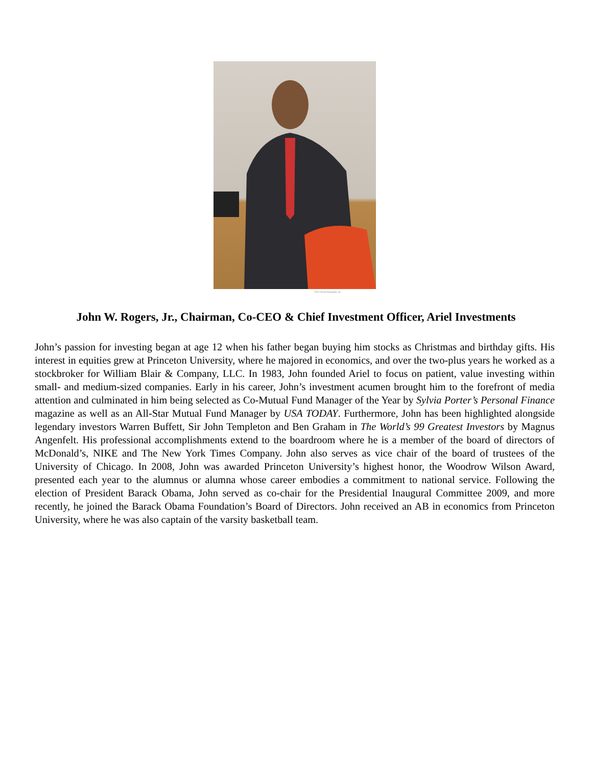©2017 Powell Photography, Inc.
John W. Rogers, Jr., Chairman, Co-CEO & Chief Investment Officer, Ariel Investments
John’s passion for investing began at age 12 when his father began buying him stocks as Christmas and birthday gifts. His interest in equities grew at Princeton University, where he majored in economics, and over the two-plus years he worked as a stockbroker for William Blair & Company, LLC. In 1983, John founded Ariel to focus on patient, value investing within small- and medium-sized companies. Early in his career, John’s investment acumen brought him to the forefront of media attention and culminated in him being selected as Co-Mutual Fund Manager of the Year by Sylvia Porter’s Personal Finance magazine as well as an All-Star Mutual Fund Manager by USA TODAY. Furthermore, John has been highlighted alongside legendary investors Warren Buffett, Sir John Templeton and Ben Graham in The World’s 99 Greatest Investors by Magnus Angenfelt. His professional accomplishments extend to the boardroom where he is a member of the board of directors of McDonald’s, NIKE and The New York Times Company. John also serves as vice chair of the board of trustees of the University of Chicago. In 2008, John was awarded Princeton University’s highest honor, the Woodrow Wilson Award, presented each year to the alumnus or alumna whose career embodies a commitment to national service. Following the election of President Barack Obama, John served as co-chair for the Presidential Inaugural Committee 2009, and more recently, he joined the Barack Obama Foundation’s Board of Directors. John received an AB in economics from Princeton University, where he was also captain of the varsity basketball team.